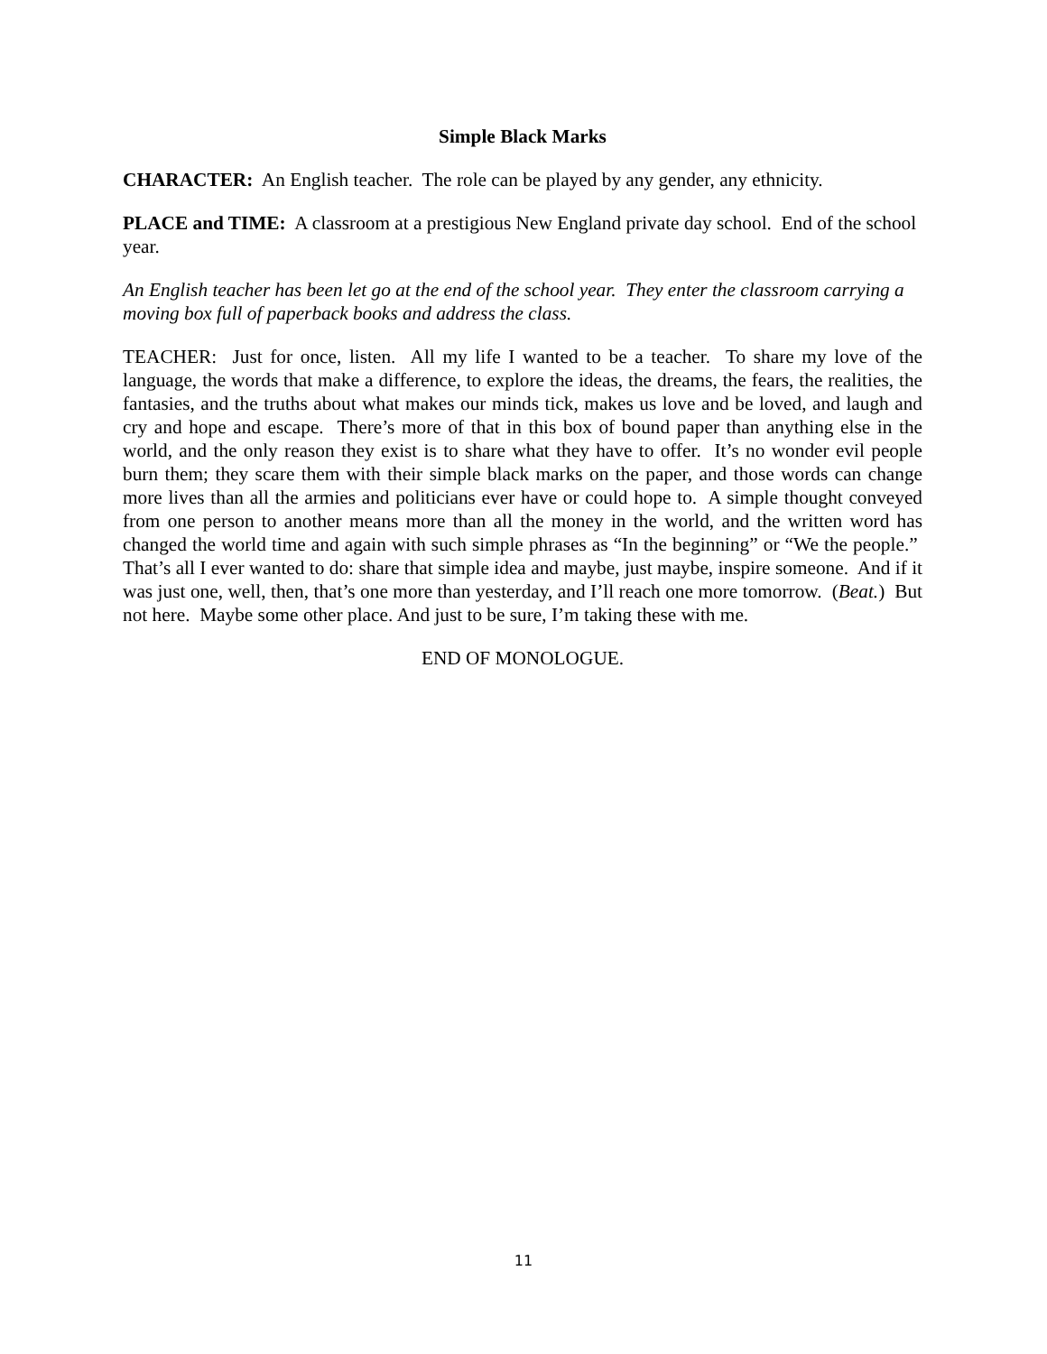Simple Black Marks
CHARACTER: An English teacher. The role can be played by any gender, any ethnicity.
PLACE and TIME: A classroom at a prestigious New England private day school. End of the school year.
An English teacher has been let go at the end of the school year. They enter the classroom carrying a moving box full of paperback books and address the class.
TEACHER: Just for once, listen. All my life I wanted to be a teacher. To share my love of the language, the words that make a difference, to explore the ideas, the dreams, the fears, the realities, the fantasies, and the truths about what makes our minds tick, makes us love and be loved, and laugh and cry and hope and escape. There’s more of that in this box of bound paper than anything else in the world, and the only reason they exist is to share what they have to offer. It’s no wonder evil people burn them; they scare them with their simple black marks on the paper, and those words can change more lives than all the armies and politicians ever have or could hope to. A simple thought conveyed from one person to another means more than all the money in the world, and the written word has changed the world time and again with such simple phrases as “In the beginning” or “We the people.” That’s all I ever wanted to do: share that simple idea and maybe, just maybe, inspire someone. And if it was just one, well, then, that’s one more than yesterday, and I’ll reach one more tomorrow. (Beat.) But not here. Maybe some other place. And just to be sure, I’m taking these with me.
END OF MONOLOGUE.
11